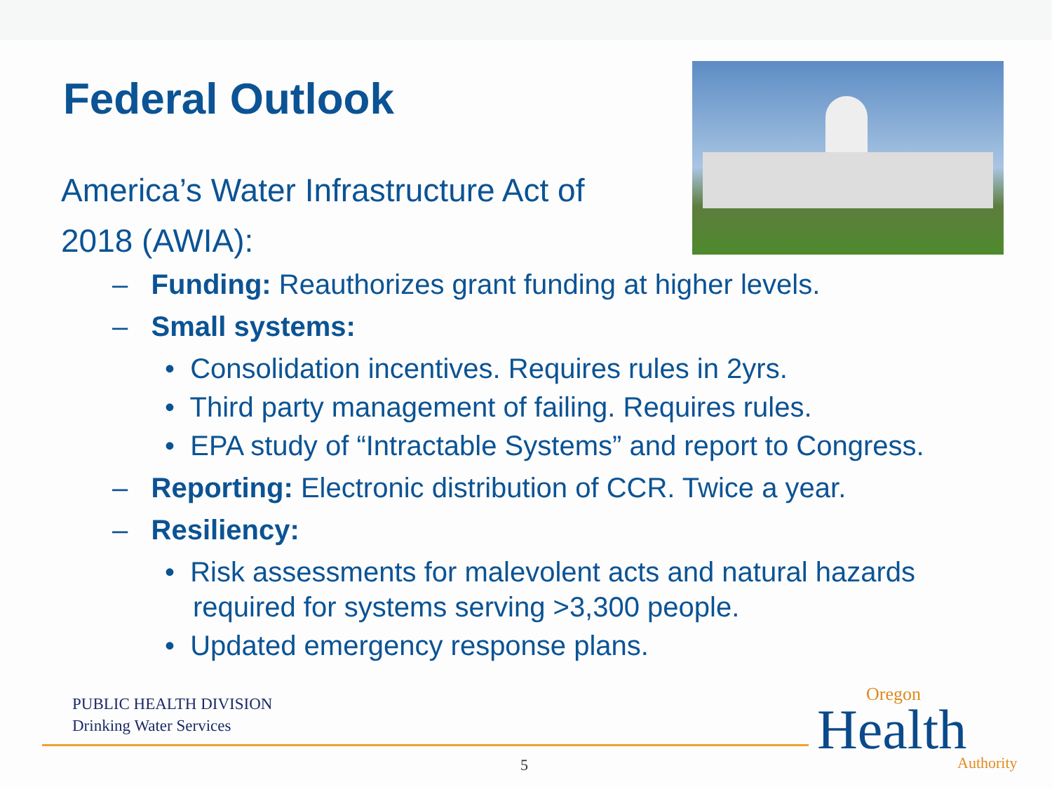Federal Outlook
America’s Water Infrastructure Act of 2018 (AWIA):
– Funding: Reauthorizes grant funding at higher levels.
– Small systems:
• Consolidation incentives. Requires rules in 2yrs.
• Third party management of failing. Requires rules.
• EPA study of “Intractable Systems” and report to Congress.
– Reporting: Electronic distribution of CCR. Twice a year.
– Resiliency:
• Risk assessments for malevolent acts and natural hazards required for systems serving >3,300 people.
• Updated emergency response plans.
PUBLIC HEALTH DIVISION
Drinking Water Services
5
Oregon
Health
Authority